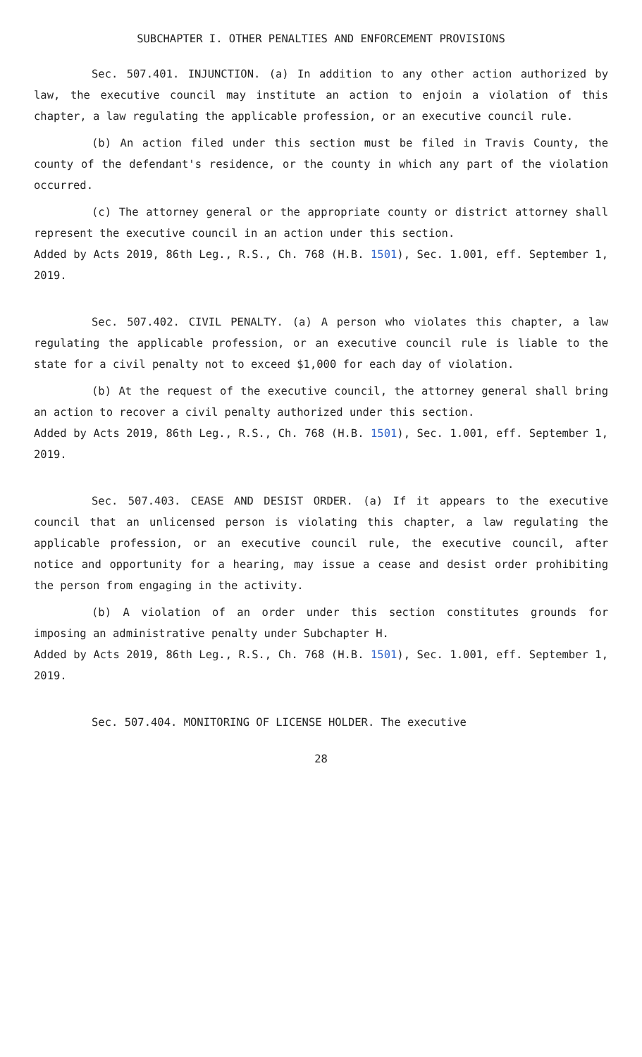SUBCHAPTER I. OTHER PENALTIES AND ENFORCEMENT PROVISIONS
Sec. 507.401. INJUNCTION. (a) In addition to any other action authorized by law, the executive council may institute an action to enjoin a violation of this chapter, a law regulating the applicable profession, or an executive council rule.
(b) An action filed under this section must be filed in Travis County, the county of the defendant's residence, or the county in which any part of the violation occurred.
(c) The attorney general or the appropriate county or district attorney shall represent the executive council in an action under this section.
Added by Acts 2019, 86th Leg., R.S., Ch. 768 (H.B. 1501), Sec. 1.001, eff. September 1, 2019.
Sec. 507.402. CIVIL PENALTY. (a) A person who violates this chapter, a law regulating the applicable profession, or an executive council rule is liable to the state for a civil penalty not to exceed $1,000 for each day of violation.
(b) At the request of the executive council, the attorney general shall bring an action to recover a civil penalty authorized under this section.
Added by Acts 2019, 86th Leg., R.S., Ch. 768 (H.B. 1501), Sec. 1.001, eff. September 1, 2019.
Sec. 507.403. CEASE AND DESIST ORDER. (a) If it appears to the executive council that an unlicensed person is violating this chapter, a law regulating the applicable profession, or an executive council rule, the executive council, after notice and opportunity for a hearing, may issue a cease and desist order prohibiting the person from engaging in the activity.
(b) A violation of an order under this section constitutes grounds for imposing an administrative penalty under Subchapter H.
Added by Acts 2019, 86th Leg., R.S., Ch. 768 (H.B. 1501), Sec. 1.001, eff. September 1, 2019.
Sec. 507.404. MONITORING OF LICENSE HOLDER. The executive
28